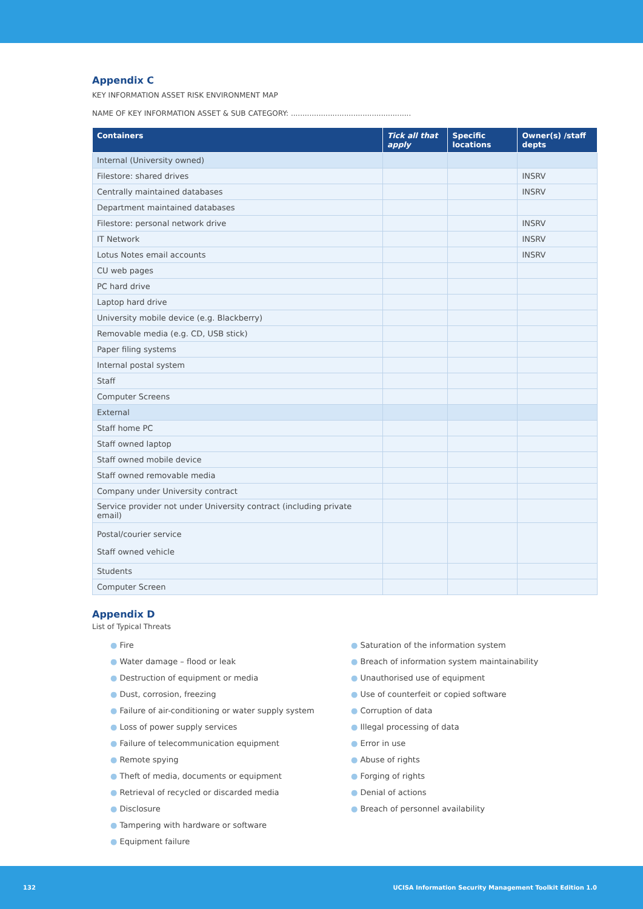Appendix C
KEY INFORMATION ASSET RISK ENVIRONMENT MAP
NAME OF KEY INFORMATION ASSET & SUB CATEGORY: ....................................................
| Containers | Tick all that apply | Specific locations | Owner(s) /staff depts |
| --- | --- | --- | --- |
| Internal (University owned) | | | |
| Filestore: shared drives | | | INSRV |
| Centrally maintained databases | | | INSRV |
| Department maintained databases | | | |
| Filestore: personal network drive | | | INSRV |
| IT Network | | | INSRV |
| Lotus Notes email accounts | | | INSRV |
| CU web pages | | | |
| PC hard drive | | | |
| Laptop hard drive | | | |
| University mobile device (e.g. Blackberry) | | | |
| Removable media (e.g. CD, USB stick) | | | |
| Paper filing systems | | | |
| Internal postal system | | | |
| Staff | | | |
| Computer Screens | | | |
| External | | | |
| Staff home PC | | | |
| Staff owned laptop | | | |
| Staff owned mobile device | | | |
| Staff owned removable media | | | |
| Company under University contract | | | |
| Service provider not under University contract (including private email) | | | |
| Postal/courier service Staff owned vehicle | | | |
| Students | | | |
| Computer Screen | | | |
Appendix D
List of Typical Threats
● Fire
● Water damage – flood or leak
● Destruction of equipment or media
● Dust, corrosion, freezing
● Failure of air-conditioning or water supply system
● Loss of power supply services
● Failure of telecommunication equipment
● Remote spying
● Theft of media, documents or equipment
● Retrieval of recycled or discarded media
● Disclosure
● Tampering with hardware or software
● Equipment failure
● Saturation of the information system
● Breach of information system maintainability
● Unauthorised use of equipment
● Use of counterfeit or copied software
● Corruption of data
● Illegal processing of data
● Error in use
● Abuse of rights
● Forging of rights
● Denial of actions
● Breach of personnel availability
132 UCISA Information Security Management Toolkit Edition 1.0